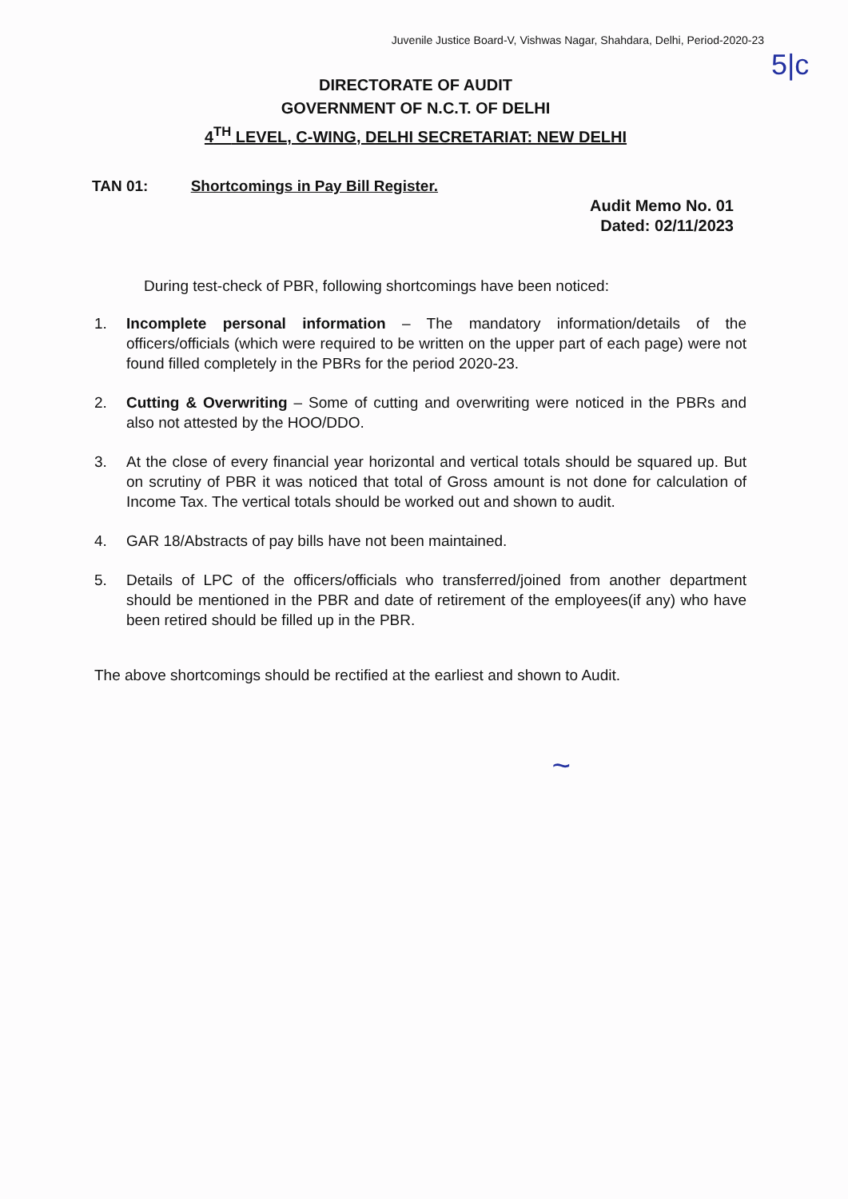Juvenile Justice Board-V, Vishwas Nagar, Shahdara, Delhi, Period-2020-23
5|c
DIRECTORATE OF AUDIT
GOVERNMENT OF N.C.T. OF DELHI
4<sup>TH</sup> LEVEL, C-WING, DELHI SECRETARIAT: NEW DELHI
TAN 01: Shortcomings in Pay Bill Register.
Audit Memo No. 01
Dated: 02/11/2023
During test-check of PBR, following shortcomings have been noticed:
1. Incomplete personal information – The mandatory information/details of the officers/officials (which were required to be written on the upper part of each page) were not found filled completely in the PBRs for the period 2020-23.
2. Cutting & Overwriting – Some of cutting and overwriting were noticed in the PBRs and also not attested by the HOO/DDO.
3. At the close of every financial year horizontal and vertical totals should be squared up. But on scrutiny of PBR it was noticed that total of Gross amount is not done for calculation of Income Tax. The vertical totals should be worked out and shown to audit.
4. GAR 18/Abstracts of pay bills have not been maintained.
5. Details of LPC of the officers/officials who transferred/joined from another department should be mentioned in the PBR and date of retirement of the employees(if any) who have been retired should be filled up in the PBR.
The above shortcomings should be rectified at the earliest and shown to Audit.
~